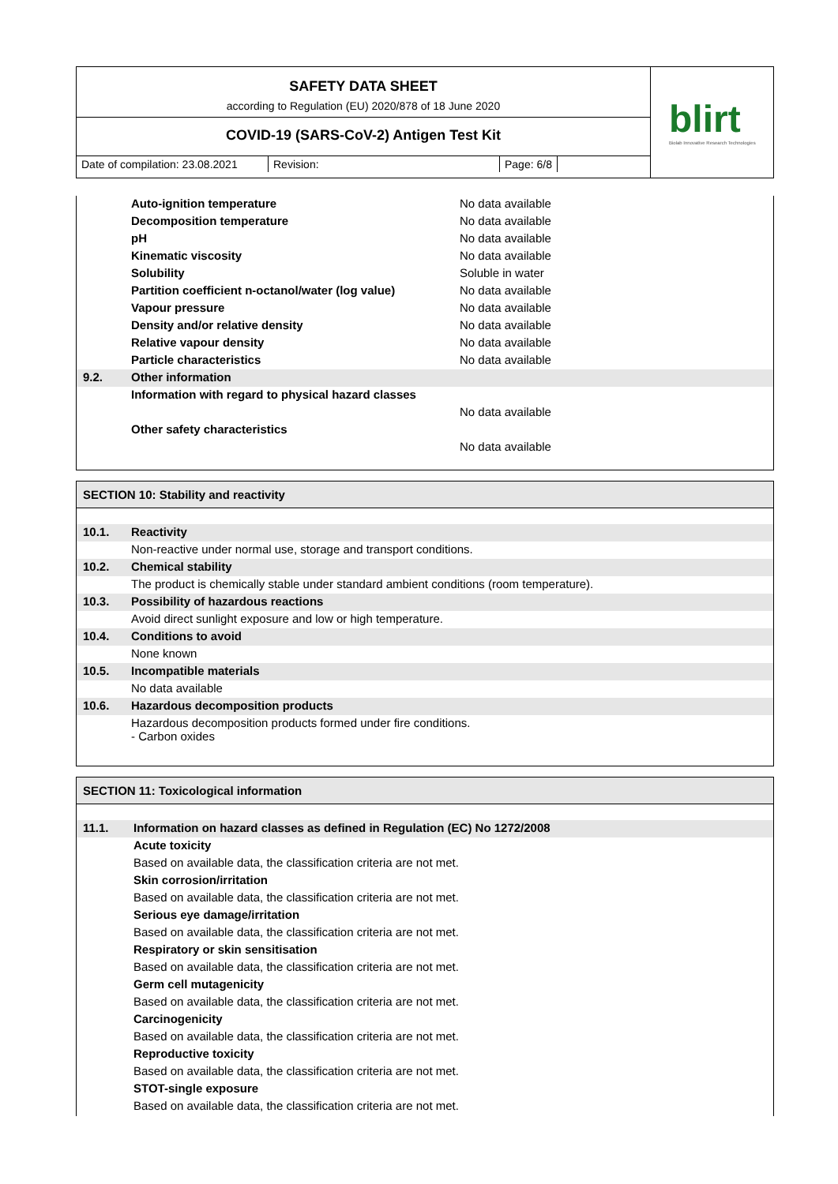SAFETY DATA SHEET
according to Regulation (EU) 2020/878 of 18 June 2020
COVID-19 (SARS-CoV-2) Antigen Test Kit
Date of compilation: 23.08.2021
Revision: Page: 6/8
blirt
Biolab Innovative Research Technologies
| | Auto-ignition temperature | No data available |
| | Decomposition temperature | No data available |
| | pH | No data available |
| | Kinematic viscosity | No data available |
| | Solubility | Soluble in water |
| | Partition coefficient n-octanol/water (log value) | No data available |
| | Vapour pressure | No data available |
| | Density and/or relative density | No data available |
| | Relative vapour density | No data available |
| | Particle characteristics | No data available |
| 9.2. | Other information | |
| | Information with regard to physical hazard classes | |
| | | No data available |
| | Other safety characteristics | |
| | | No data available |
SECTION 10: Stability and reactivity
| 10.1. | Reactivity |
| | Non-reactive under normal use, storage and transport conditions. |
| 10.2. | Chemical stability |
| | The product is chemically stable under standard ambient conditions (room temperature). |
| 10.3. | Possibility of hazardous reactions |
| | Avoid direct sunlight exposure and low or high temperature. |
| 10.4. | Conditions to avoid |
| | None known |
| 10.5. | Incompatible materials |
| | No data available |
| 10.6. | Hazardous decomposition products |
| | Hazardous decomposition products formed under fire conditions. - Carbon oxides |
SECTION 11: Toxicological information
| 11.1. | Information on hazard classes as defined in Regulation (EC) No 1272/2008 |
| | Acute toxicity |
| | Based on available data, the classification criteria are not met. |
| | Skin corrosion/irritation |
| | Based on available data, the classification criteria are not met. |
| | Serious eye damage/irritation |
| | Based on available data, the classification criteria are not met. |
| | Respiratory or skin sensitisation |
| | Based on available data, the classification criteria are not met. |
| | Germ cell mutagenicity |
| | Based on available data, the classification criteria are not met. |
| | Carcinogenicity |
| | Based on available data, the classification criteria are not met. |
| | Reproductive toxicity |
| | Based on available data, the classification criteria are not met. |
| | STOT-single exposure |
| | Based on available data, the classification criteria are not met. |